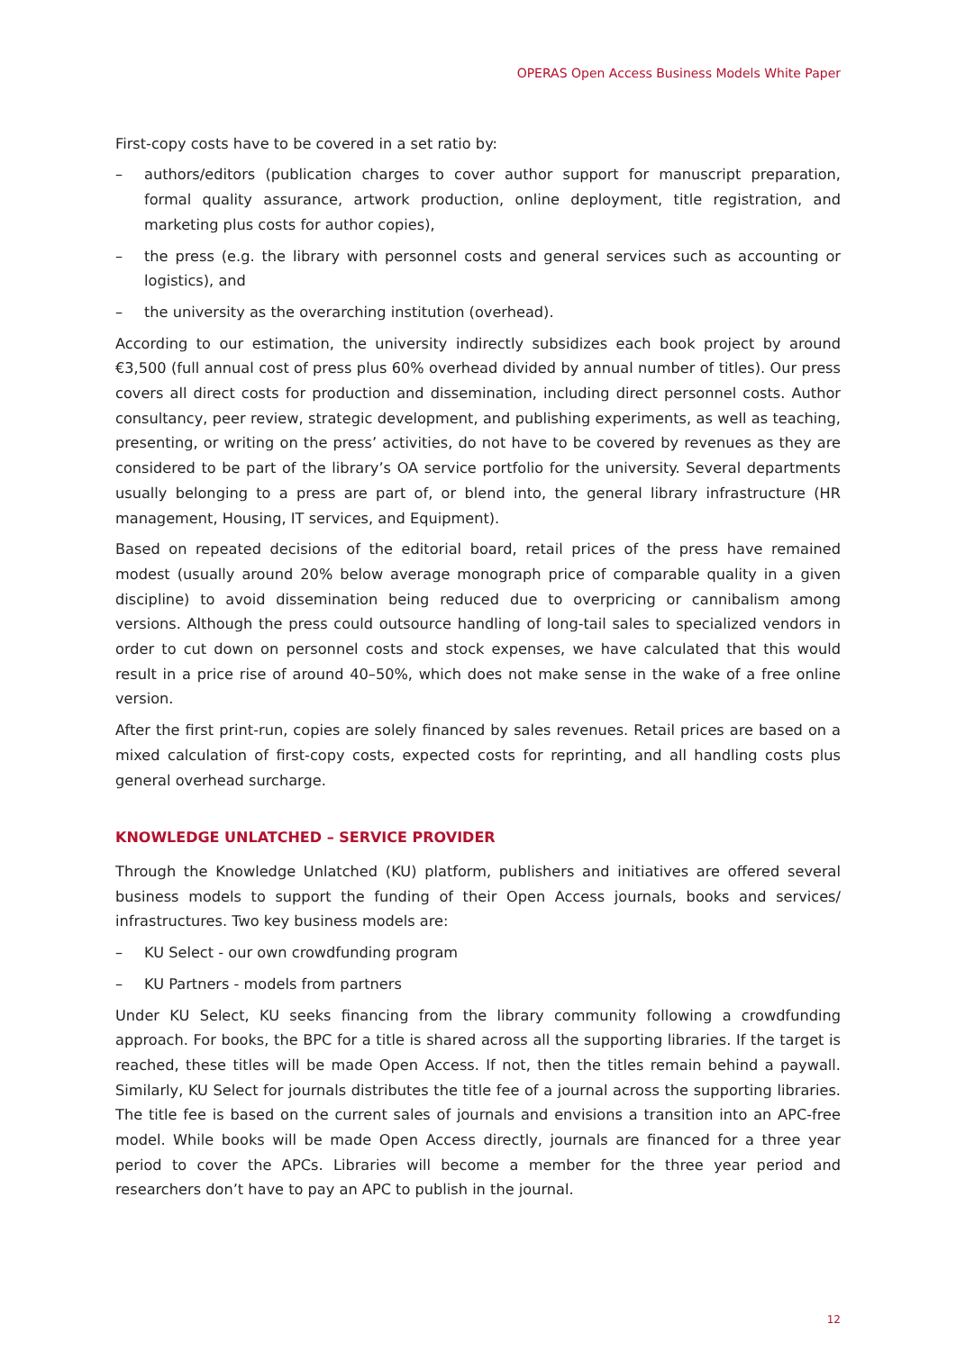OPERAS Open Access Business Models White Paper
First-copy costs have to be covered in a set ratio by:
– authors/editors (publication charges to cover author support for manuscript preparation, formal quality assurance, artwork production, online deployment, title registration, and marketing plus costs for author copies),
– the press (e.g. the library with personnel costs and general services such as accounting or logistics), and
– the university as the overarching institution (overhead).
According to our estimation, the university indirectly subsidizes each book project by around €3,500 (full annual cost of press plus 60% overhead divided by annual number of titles). Our press covers all direct costs for production and dissemination, including direct personnel costs. Author consultancy, peer review, strategic development, and publishing experiments, as well as teaching, presenting, or writing on the press’ activities, do not have to be covered by revenues as they are considered to be part of the library’s OA service portfolio for the university. Several departments usually belonging to a press are part of, or blend into, the general library infrastructure (HR management, Housing, IT services, and Equipment).
Based on repeated decisions of the editorial board, retail prices of the press have remained modest (usually around 20% below average monograph price of comparable quality in a given discipline) to avoid dissemination being reduced due to overpricing or cannibalism among versions. Although the press could outsource handling of long-tail sales to specialized vendors in order to cut down on personnel costs and stock expenses, we have calculated that this would result in a price rise of around 40–50%, which does not make sense in the wake of a free online version.
After the first print-run, copies are solely financed by sales revenues. Retail prices are based on a mixed calculation of first-copy costs, expected costs for reprinting, and all handling costs plus general overhead surcharge.
KNOWLEDGE UNLATCHED – SERVICE PROVIDER
Through the Knowledge Unlatched (KU) platform, publishers and initiatives are offered several business models to support the funding of their Open Access journals, books and services/ infrastructures. Two key business models are:
– KU Select - our own crowdfunding program
– KU Partners - models from partners
Under KU Select, KU seeks financing from the library community following a crowdfunding approach. For books, the BPC for a title is shared across all the supporting libraries. If the target is reached, these titles will be made Open Access. If not, then the titles remain behind a paywall. Similarly, KU Select for journals distributes the title fee of a journal across the supporting libraries. The title fee is based on the current sales of journals and envisions a transition into an APC-free model. While books will be made Open Access directly, journals are financed for a three year period to cover the APCs. Libraries will become a member for the three year period and researchers don’t have to pay an APC to publish in the journal.
12